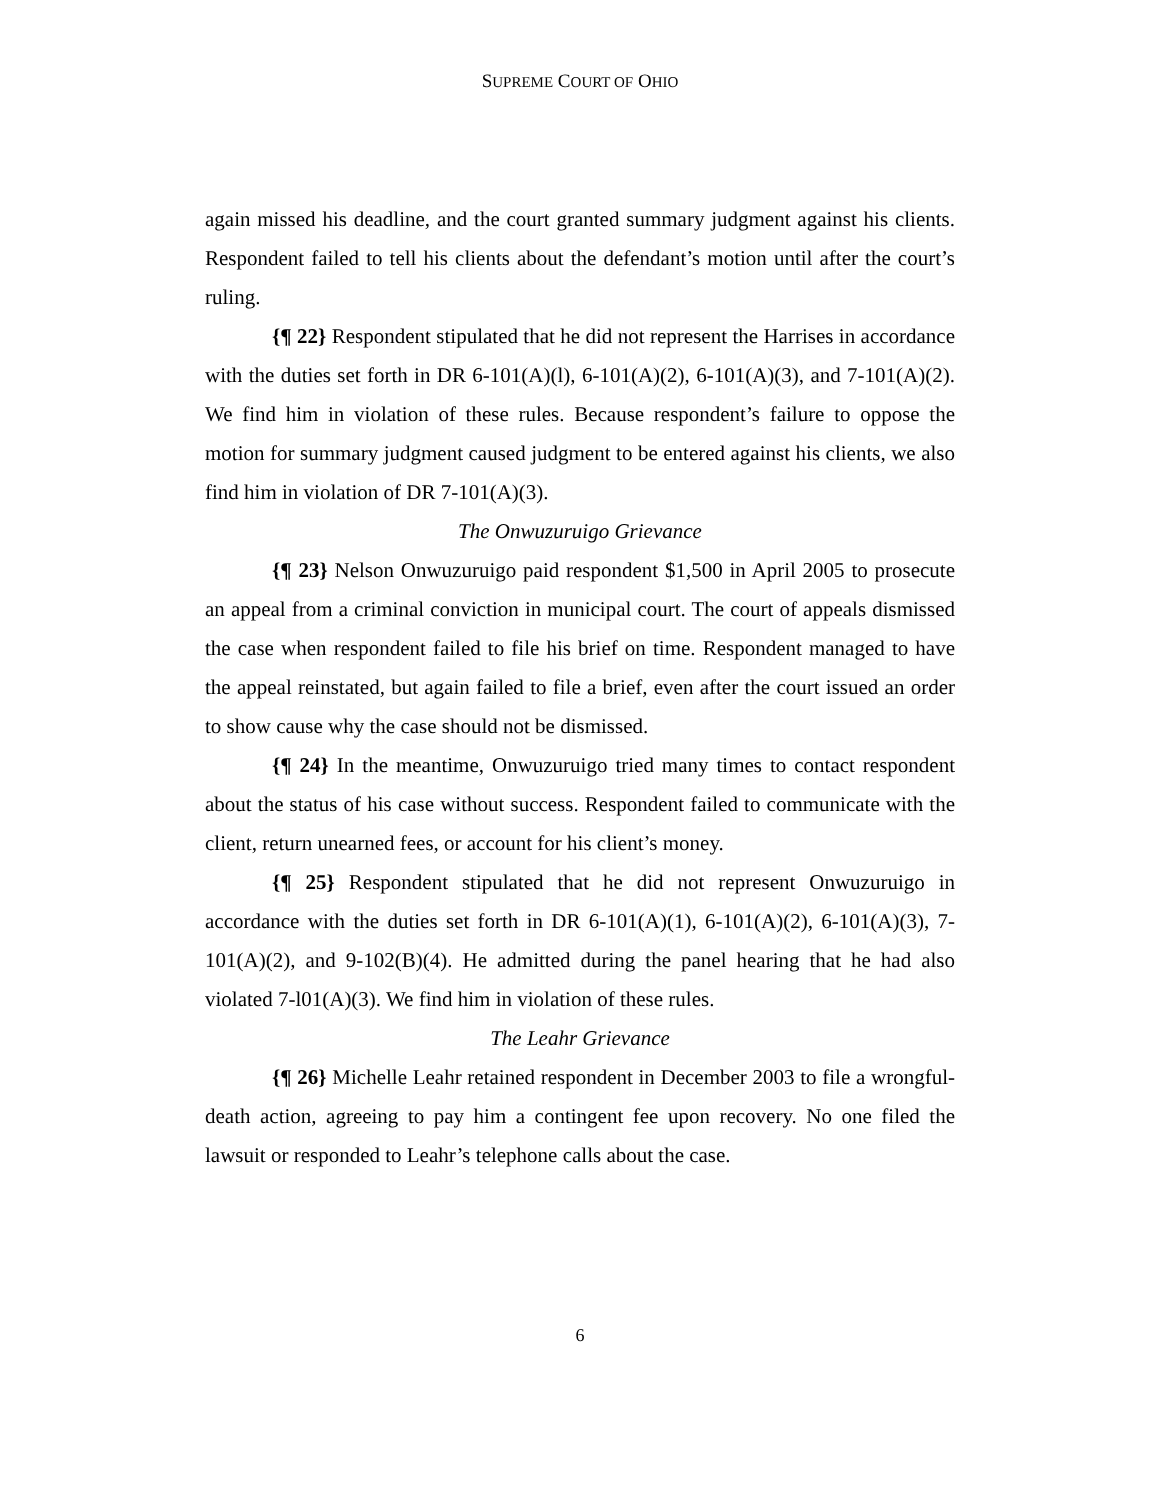SUPREME COURT OF OHIO
again missed his deadline, and the court granted summary judgment against his clients. Respondent failed to tell his clients about the defendant’s motion until after the court’s ruling.
{¶ 22} Respondent stipulated that he did not represent the Harrises in accordance with the duties set forth in DR 6-101(A)(l), 6-101(A)(2), 6-101(A)(3), and 7-101(A)(2). We find him in violation of these rules. Because respondent’s failure to oppose the motion for summary judgment caused judgment to be entered against his clients, we also find him in violation of DR 7-101(A)(3).
The Onwuzuruigo Grievance
{¶ 23} Nelson Onwuzuruigo paid respondent $1,500 in April 2005 to prosecute an appeal from a criminal conviction in municipal court. The court of appeals dismissed the case when respondent failed to file his brief on time. Respondent managed to have the appeal reinstated, but again failed to file a brief, even after the court issued an order to show cause why the case should not be dismissed.
{¶ 24} In the meantime, Onwuzuruigo tried many times to contact respondent about the status of his case without success. Respondent failed to communicate with the client, return unearned fees, or account for his client’s money.
{¶ 25} Respondent stipulated that he did not represent Onwuzuruigo in accordance with the duties set forth in DR 6-101(A)(1), 6-101(A)(2), 6-101(A)(3), 7-101(A)(2), and 9-102(B)(4). He admitted during the panel hearing that he had also violated 7-l01(A)(3). We find him in violation of these rules.
The Leahr Grievance
{¶ 26} Michelle Leahr retained respondent in December 2003 to file a wrongful-death action, agreeing to pay him a contingent fee upon recovery. No one filed the lawsuit or responded to Leahr’s telephone calls about the case.
6